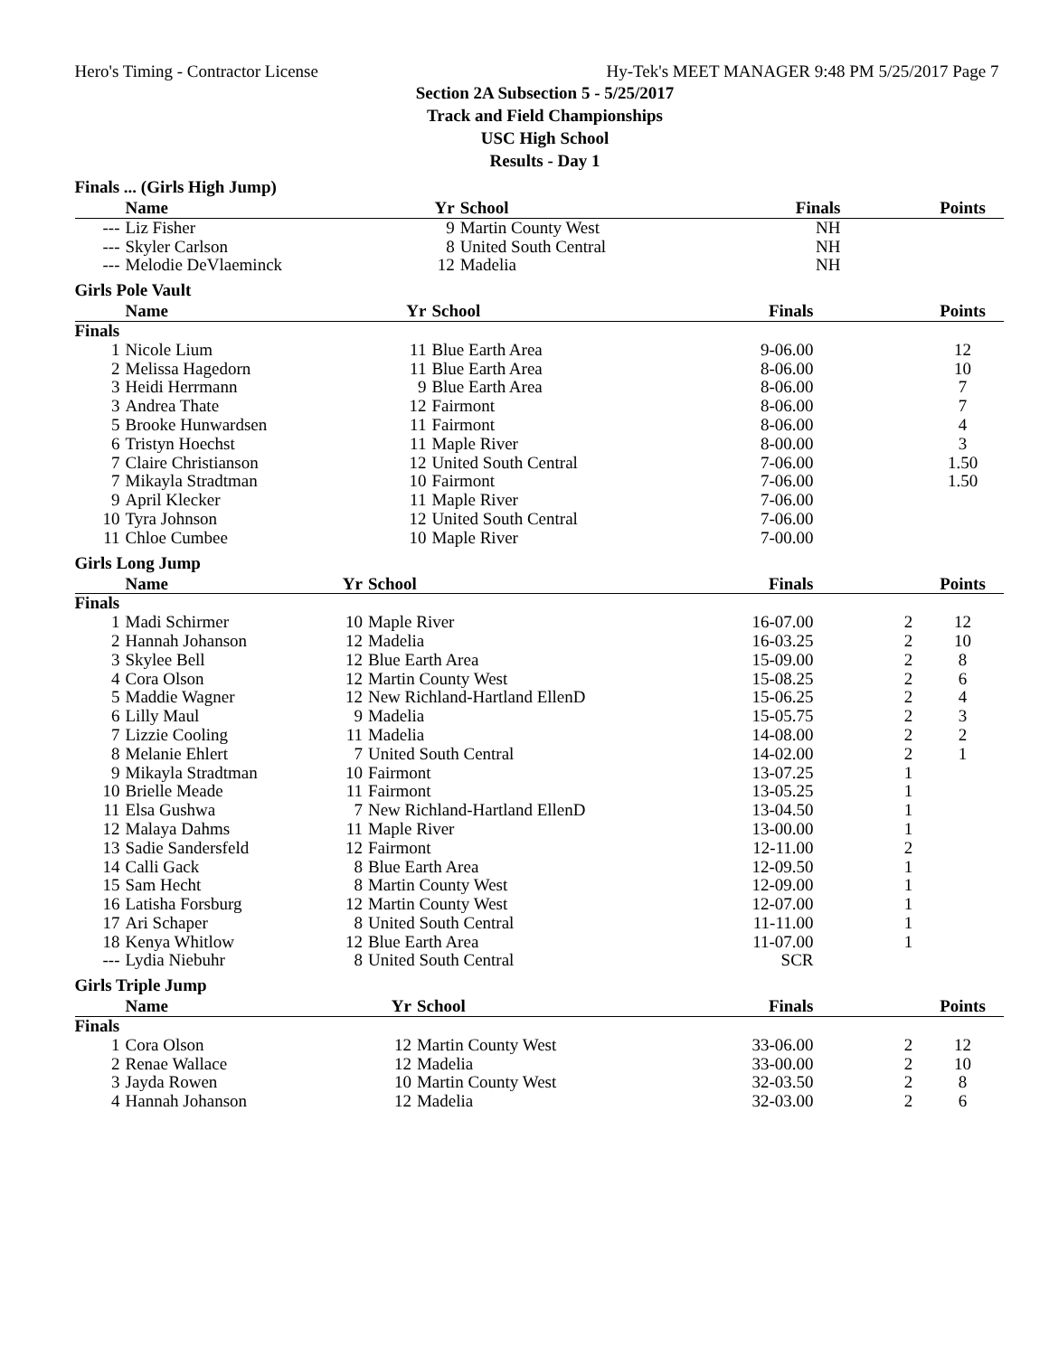Hero's Timing - Contractor License Hy-Tek's MEET MANAGER 9:48 PM 5/25/2017 Page 7
Section 2A Subsection 5 - 5/25/2017
Track and Field Championships
USC High School
Results - Day 1
Finals ... (Girls High Jump)
| | Name | Yr | School | Finals | | Points |
| --- | --- | --- | --- | --- | --- | --- |
| --- | Liz Fisher | 9 | Martin County West | NH | | |
| --- | Skyler Carlson | 8 | United South Central | NH | | |
| --- | Melodie DeVlaeminck | 12 | Madelia | NH | | |
Girls Pole Vault
| | Name | Yr | School | Finals | | Points |
| --- | --- | --- | --- | --- | --- | --- |
| Finals | | | | | | |
| 1 | Nicole Lium | 11 | Blue Earth Area | 9-06.00 | | 12 |
| 2 | Melissa Hagedorn | 11 | Blue Earth Area | 8-06.00 | | 10 |
| 3 | Heidi Herrmann | 9 | Blue Earth Area | 8-06.00 | | 7 |
| 3 | Andrea Thate | 12 | Fairmont | 8-06.00 | | 7 |
| 5 | Brooke Hunwardsen | 11 | Fairmont | 8-06.00 | | 4 |
| 6 | Tristyn Hoechst | 11 | Maple River | 8-00.00 | | 3 |
| 7 | Claire Christianson | 12 | United South Central | 7-06.00 | | 1.50 |
| 7 | Mikayla Stradtman | 10 | Fairmont | 7-06.00 | | 1.50 |
| 9 | April Klecker | 11 | Maple River | 7-06.00 | | |
| 10 | Tyra Johnson | 12 | United South Central | 7-06.00 | | |
| 11 | Chloe Cumbee | 10 | Maple River | 7-00.00 | | |
Girls Long Jump
| | Name | Yr | School | Finals | | Points |
| --- | --- | --- | --- | --- | --- | --- |
| Finals | | | | | | |
| 1 | Madi Schirmer | 10 | Maple River | 16-07.00 | 2 | 12 |
| 2 | Hannah Johanson | 12 | Madelia | 16-03.25 | 2 | 10 |
| 3 | Skylee Bell | 12 | Blue Earth Area | 15-09.00 | 2 | 8 |
| 4 | Cora Olson | 12 | Martin County West | 15-08.25 | 2 | 6 |
| 5 | Maddie Wagner | 12 | New Richland-Hartland EllenD | 15-06.25 | 2 | 4 |
| 6 | Lilly Maul | 9 | Madelia | 15-05.75 | 2 | 3 |
| 7 | Lizzie Cooling | 11 | Madelia | 14-08.00 | 2 | 2 |
| 8 | Melanie Ehlert | 7 | United South Central | 14-02.00 | 2 | 1 |
| 9 | Mikayla Stradtman | 10 | Fairmont | 13-07.25 | 1 | |
| 10 | Brielle Meade | 11 | Fairmont | 13-05.25 | 1 | |
| 11 | Elsa Gushwa | 7 | New Richland-Hartland EllenD | 13-04.50 | 1 | |
| 12 | Malaya Dahms | 11 | Maple River | 13-00.00 | 1 | |
| 13 | Sadie Sandersfeld | 12 | Fairmont | 12-11.00 | 2 | |
| 14 | Calli Gack | 8 | Blue Earth Area | 12-09.50 | 1 | |
| 15 | Sam Hecht | 8 | Martin County West | 12-09.00 | 1 | |
| 16 | Latisha Forsburg | 12 | Martin County West | 12-07.00 | 1 | |
| 17 | Ari Schaper | 8 | United South Central | 11-11.00 | 1 | |
| 18 | Kenya Whitlow | 12 | Blue Earth Area | 11-07.00 | 1 | |
| --- | Lydia Niebuhr | 8 | United South Central | SCR | | |
Girls Triple Jump
| | Name | Yr | School | Finals | | Points |
| --- | --- | --- | --- | --- | --- | --- |
| Finals | | | | | | |
| 1 | Cora Olson | 12 | Martin County West | 33-06.00 | 2 | 12 |
| 2 | Renae Wallace | 12 | Madelia | 33-00.00 | 2 | 10 |
| 3 | Jayda Rowen | 10 | Martin County West | 32-03.50 | 2 | 8 |
| 4 | Hannah Johanson | 12 | Madelia | 32-03.00 | 2 | 6 |